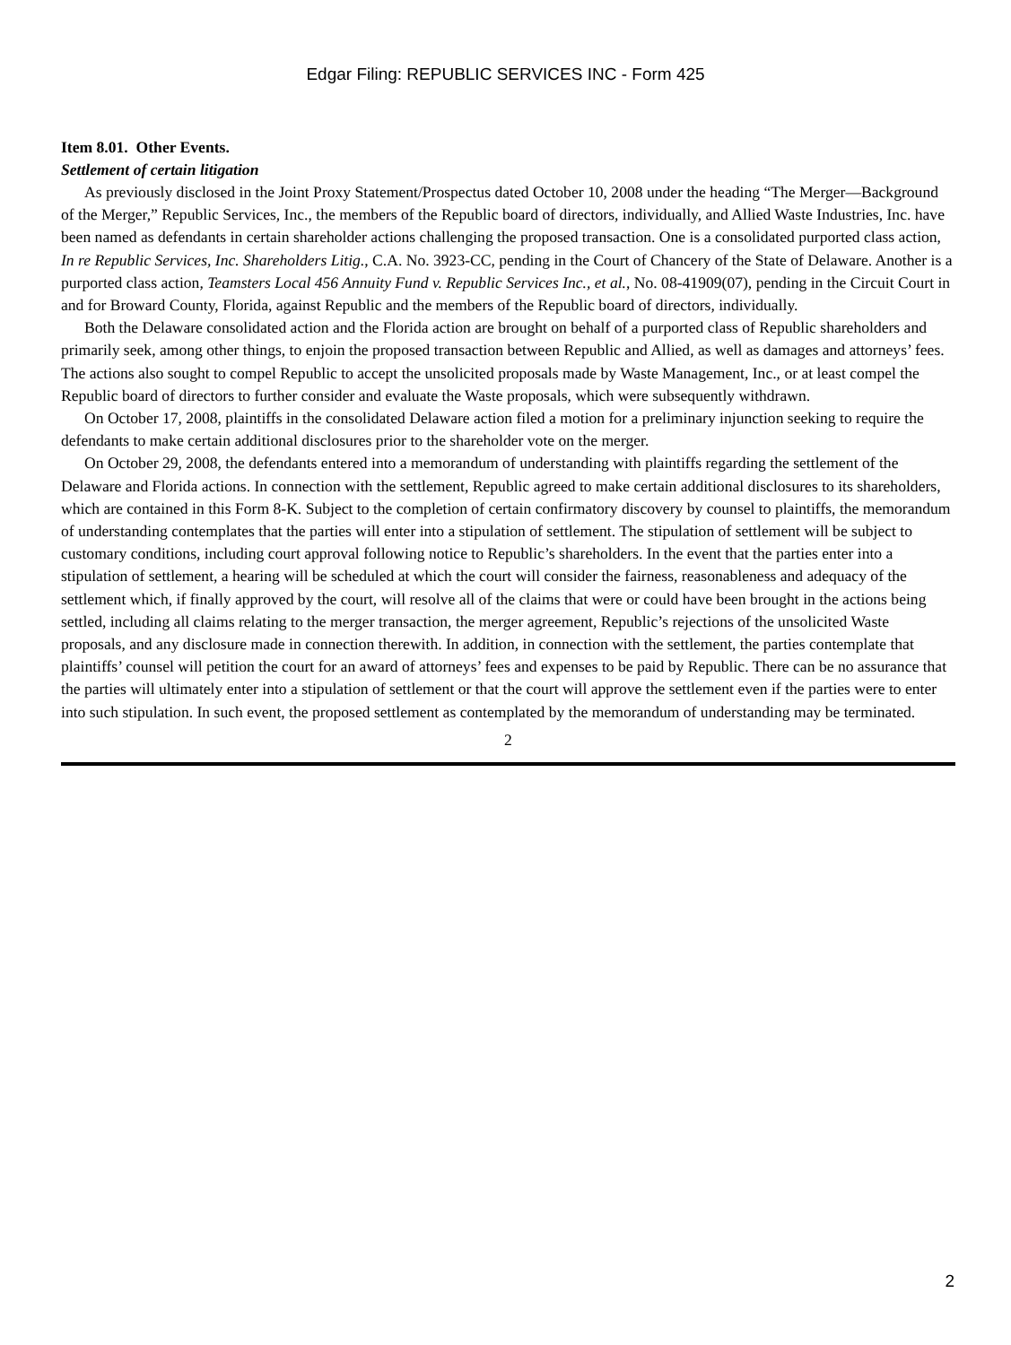Edgar Filing: REPUBLIC SERVICES INC - Form 425
Item 8.01. Other Events.
Settlement of certain litigation
As previously disclosed in the Joint Proxy Statement/Prospectus dated October 10, 2008 under the heading “The Merger—Background of the Merger,” Republic Services, Inc., the members of the Republic board of directors, individually, and Allied Waste Industries, Inc. have been named as defendants in certain shareholder actions challenging the proposed transaction. One is a consolidated purported class action, In re Republic Services, Inc. Shareholders Litig., C.A. No. 3923-CC, pending in the Court of Chancery of the State of Delaware. Another is a purported class action, Teamsters Local 456 Annuity Fund v. Republic Services Inc., et al., No. 08-41909(07), pending in the Circuit Court in and for Broward County, Florida, against Republic and the members of the Republic board of directors, individually.
Both the Delaware consolidated action and the Florida action are brought on behalf of a purported class of Republic shareholders and primarily seek, among other things, to enjoin the proposed transaction between Republic and Allied, as well as damages and attorneys’ fees. The actions also sought to compel Republic to accept the unsolicited proposals made by Waste Management, Inc., or at least compel the Republic board of directors to further consider and evaluate the Waste proposals, which were subsequently withdrawn.
On October 17, 2008, plaintiffs in the consolidated Delaware action filed a motion for a preliminary injunction seeking to require the defendants to make certain additional disclosures prior to the shareholder vote on the merger.
On October 29, 2008, the defendants entered into a memorandum of understanding with plaintiffs regarding the settlement of the Delaware and Florida actions. In connection with the settlement, Republic agreed to make certain additional disclosures to its shareholders, which are contained in this Form 8-K. Subject to the completion of certain confirmatory discovery by counsel to plaintiffs, the memorandum of understanding contemplates that the parties will enter into a stipulation of settlement. The stipulation of settlement will be subject to customary conditions, including court approval following notice to Republic’s shareholders. In the event that the parties enter into a stipulation of settlement, a hearing will be scheduled at which the court will consider the fairness, reasonableness and adequacy of the settlement which, if finally approved by the court, will resolve all of the claims that were or could have been brought in the actions being settled, including all claims relating to the merger transaction, the merger agreement, Republic’s rejections of the unsolicited Waste proposals, and any disclosure made in connection therewith. In addition, in connection with the settlement, the parties contemplate that plaintiffs’ counsel will petition the court for an award of attorneys’ fees and expenses to be paid by Republic. There can be no assurance that the parties will ultimately enter into a stipulation of settlement or that the court will approve the settlement even if the parties were to enter into such stipulation. In such event, the proposed settlement as contemplated by the memorandum of understanding may be terminated.
2
2